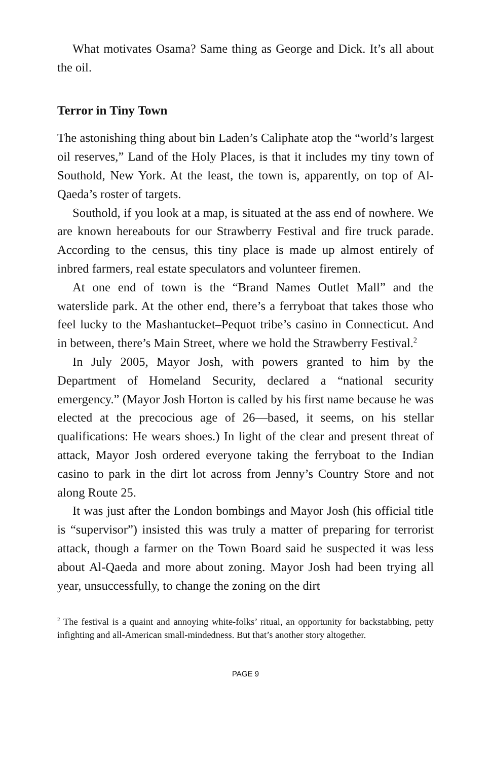What motivates Osama? Same thing as George and Dick. It’s all about the oil.
Terror in Tiny Town
The astonishing thing about bin Laden’s Caliphate atop the “world’s largest oil reserves,” Land of the Holy Places, is that it includes my tiny town of Southold, New York. At the least, the town is, apparently, on top of Al-Qaeda’s roster of targets.
Southold, if you look at a map, is situated at the ass end of nowhere. We are known hereabouts for our Strawberry Festival and fire truck parade. According to the census, this tiny place is made up almost entirely of inbred farmers, real estate speculators and volunteer firemen.
At one end of town is the “Brand Names Outlet Mall” and the waterslide park. At the other end, there’s a ferryboat that takes those who feel lucky to the Mashantucket–Pequot tribe’s casino in Connecticut. And in between, there’s Main Street, where we hold the Strawberry Festival.<sup>2</sup>
In July 2005, Mayor Josh, with powers granted to him by the Department of Homeland Security, declared a “national security emergency.” (Mayor Josh Horton is called by his first name because he was elected at the precocious age of 26—based, it seems, on his stellar qualifications: He wears shoes.) In light of the clear and present threat of attack, Mayor Josh ordered everyone taking the ferryboat to the Indian casino to park in the dirt lot across from Jenny’s Country Store and not along Route 25.
It was just after the London bombings and Mayor Josh (his official title is “supervisor”) insisted this was truly a matter of preparing for terrorist attack, though a farmer on the Town Board said he suspected it was less about Al-Qaeda and more about zoning. Mayor Josh had been trying all year, unsuccessfully, to change the zoning on the dirt
<sup>2</sup> The festival is a quaint and annoying white-folks’ ritual, an opportunity for backstabbing, petty infighting and all-American small-mindedness. But that’s another story altogether.
PAGE 9